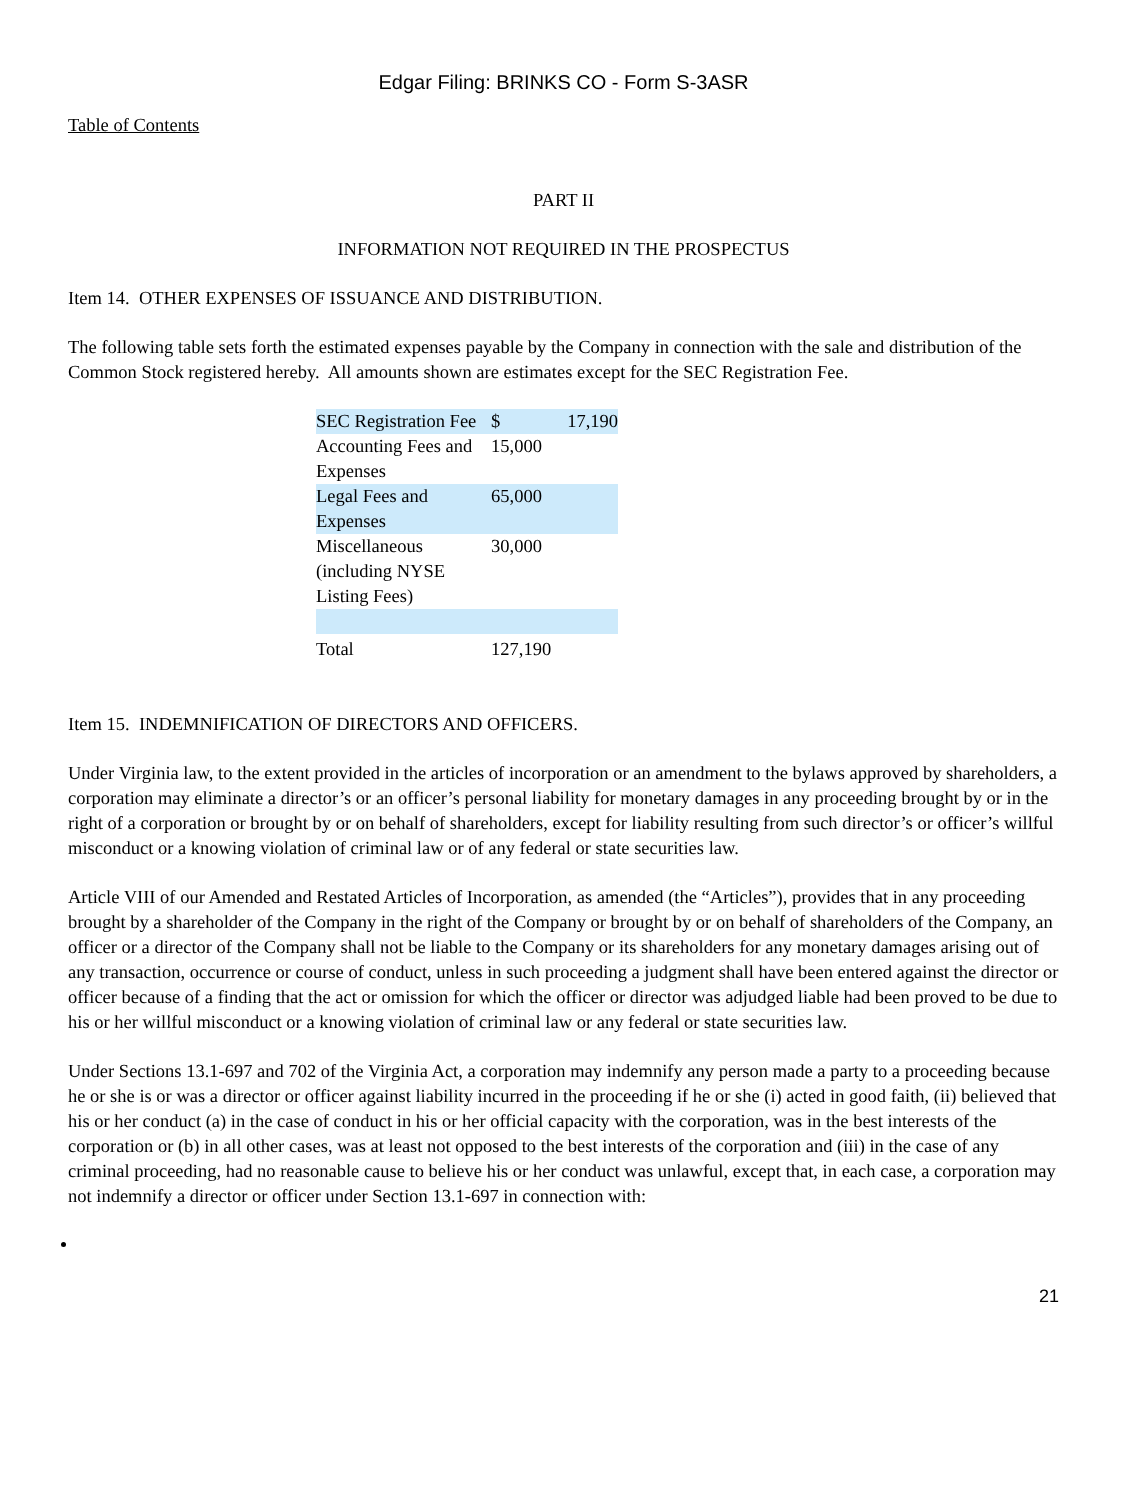Edgar Filing: BRINKS CO - Form S-3ASR
Table of Contents
PART II
INFORMATION NOT REQUIRED IN THE PROSPECTUS
Item 14. OTHER EXPENSES OF ISSUANCE AND DISTRIBUTION.
The following table sets forth the estimated expenses payable by the Company in connection with the sale and distribution of the Common Stock registered hereby. All amounts shown are estimates except for the SEC Registration Fee.
| SEC Registration Fee | $ | 17,190 |
| Accounting Fees and Expenses | 15,000 | |
| Legal Fees and Expenses | 65,000 | |
| Miscellaneous (including NYSE Listing Fees) | 30,000 | |
| Total | 127,190 | |
Item 15. INDEMNIFICATION OF DIRECTORS AND OFFICERS.
Under Virginia law, to the extent provided in the articles of incorporation or an amendment to the bylaws approved by shareholders, a corporation may eliminate a director’s or an officer’s personal liability for monetary damages in any proceeding brought by or in the right of a corporation or brought by or on behalf of shareholders, except for liability resulting from such director’s or officer’s willful misconduct or a knowing violation of criminal law or of any federal or state securities law.
Article VIII of our Amended and Restated Articles of Incorporation, as amended (the “Articles”), provides that in any proceeding brought by a shareholder of the Company in the right of the Company or brought by or on behalf of shareholders of the Company, an officer or a director of the Company shall not be liable to the Company or its shareholders for any monetary damages arising out of any transaction, occurrence or course of conduct, unless in such proceeding a judgment shall have been entered against the director or officer because of a finding that the act or omission for which the officer or director was adjudged liable had been proved to be due to his or her willful misconduct or a knowing violation of criminal law or any federal or state securities law.
Under Sections 13.1-697 and 702 of the Virginia Act, a corporation may indemnify any person made a party to a proceeding because he or she is or was a director or officer against liability incurred in the proceeding if he or she (i) acted in good faith, (ii) believed that his or her conduct (a) in the case of conduct in his or her official capacity with the corporation, was in the best interests of the corporation or (b) in all other cases, was at least not opposed to the best interests of the corporation and (iii) in the case of any criminal proceeding, had no reasonable cause to believe his or her conduct was unlawful, except that, in each case, a corporation may not indemnify a director or officer under Section 13.1-697 in connection with:
21